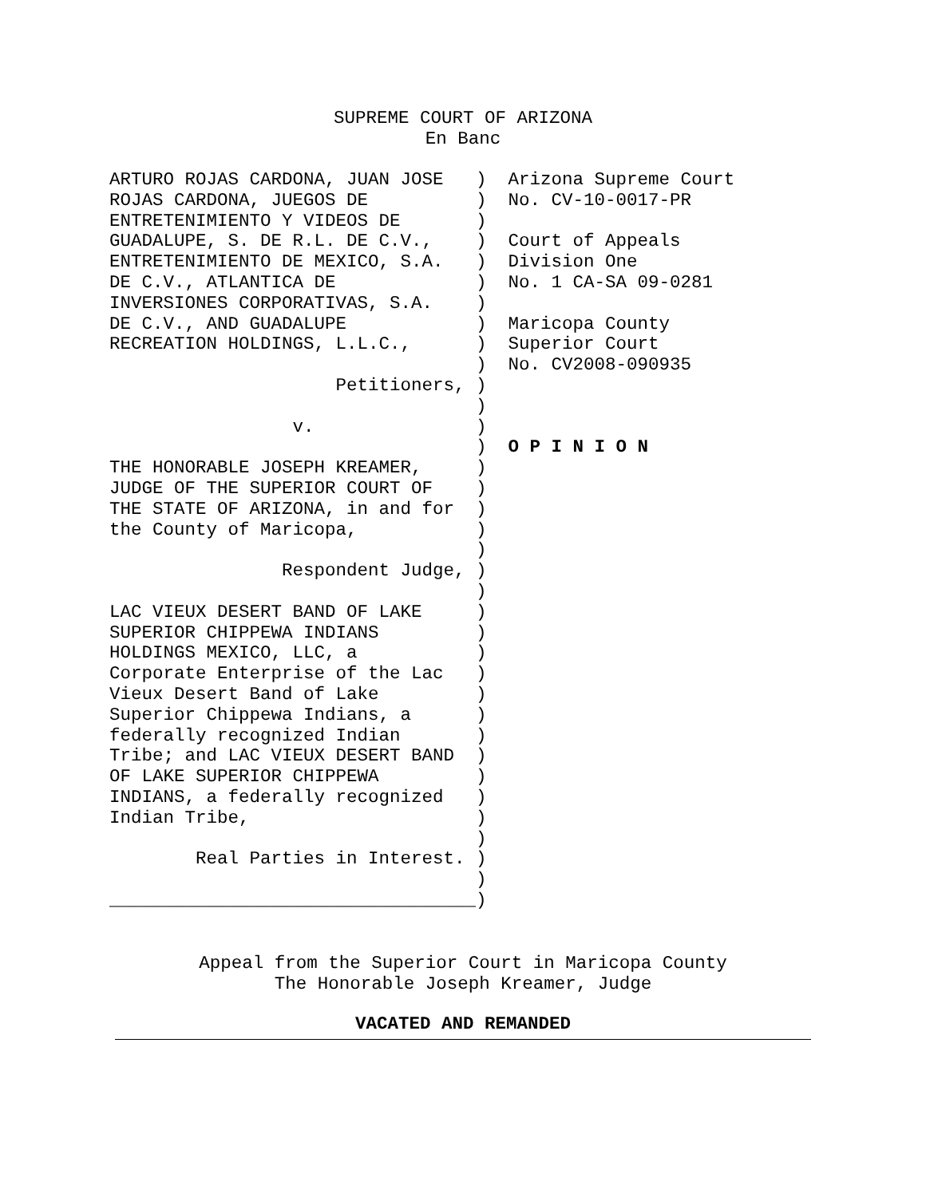SUPREME COURT OF ARIZONA
En Banc
ARTURO ROJAS CARDONA, JUAN JOSE   )  Arizona Supreme Court
ROJAS CARDONA, JUEGOS DE          )  No. CV-10-0017-PR
ENTRETENIMIENTO Y VIDEOS DE       )
GUADALUPE, S. DE R.L. DE C.V.,    )  Court of Appeals
ENTRETENIMIENTO DE MEXICO, S.A.   )  Division One
DE C.V., ATLANTICA DE             )  No. 1 CA-SA 09-0281
INVERSIONES CORPORATIVAS, S.A.    )
DE C.V., AND GUADALUPE            )  Maricopa County
RECREATION HOLDINGS, L.L.C.,      )  Superior Court
                                  )  No. CV2008-090935
                     Petitioners, )
                                  )
                 v.               )
                                  )  O P I N I O N
THE HONORABLE JOSEPH KREAMER,     )
JUDGE OF THE SUPERIOR COURT OF    )
THE STATE OF ARIZONA, in and for  )
the County of Maricopa,           )
                                  )
                Respondent Judge, )
                                  )
LAC VIEUX DESERT BAND OF LAKE     )
SUPERIOR CHIPPEWA INDIANS         )
HOLDINGS MEXICO, LLC, a           )
Corporate Enterprise of the Lac   )
Vieux Desert Band of Lake         )
Superior Chippewa Indians, a      )
federally recognized Indian       )
Tribe; and LAC VIEUX DESERT BAND  )
OF LAKE SUPERIOR CHIPPEWA         )
INDIANS, a federally recognized   )
Indian Tribe,                     )
                                  )
        Real Parties in Interest. )
                                  )
__________________________________)
Appeal from the Superior Court in Maricopa County
The Honorable Joseph Kreamer, Judge
VACATED AND REMANDED